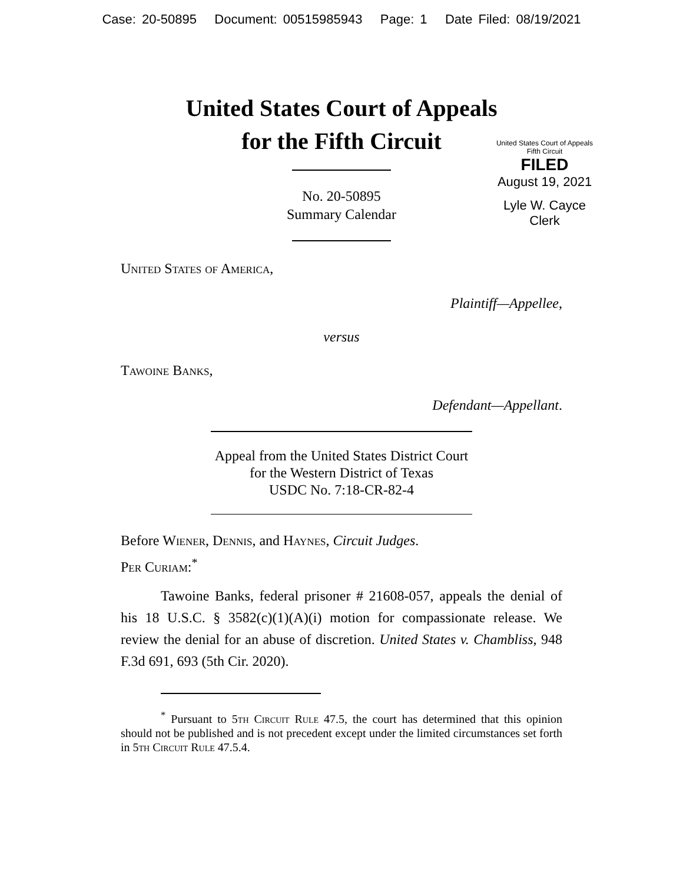Case: 20-50895 Document: 00515985943 Page: 1 Date Filed: 08/19/2021
United States Court of Appeals
for the Fifth Circuit
United States Court of Appeals
Fifth Circuit
FILED
August 19, 2021
Lyle W. Cayce
Clerk
No. 20-50895
Summary Calendar
United States of America,
Plaintiff—Appellee,
versus
Tawoine Banks,
Defendant—Appellant.
Appeal from the United States District Court
for the Western District of Texas
USDC No. 7:18-CR-82-4
Before Wiener, Dennis, and Haynes, Circuit Judges.
Per Curiam:<sup>*</sup>
Tawoine Banks, federal prisoner # 21608-057, appeals the denial of his 18 U.S.C. § 3582(c)(1)(A)(i) motion for compassionate release. We review the denial for an abuse of discretion. United States v. Chambliss, 948 F.3d 691, 693 (5th Cir. 2020).
<sup>*</sup> Pursuant to 5th Circuit Rule 47.5, the court has determined that this opinion should not be published and is not precedent except under the limited circumstances set forth in 5th Circuit Rule 47.5.4.